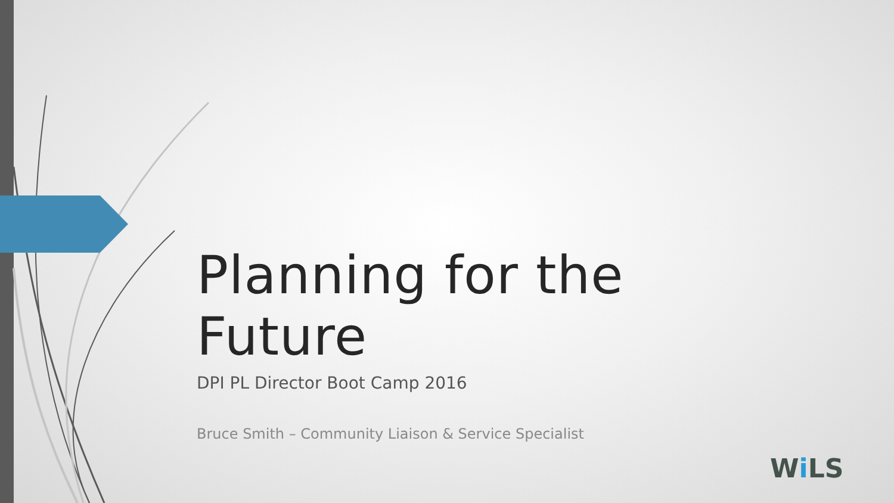Planning for the Future
DPI PL Director Boot Camp 2016
Bruce Smith – Community Liaison & Service Specialist
Wi LS